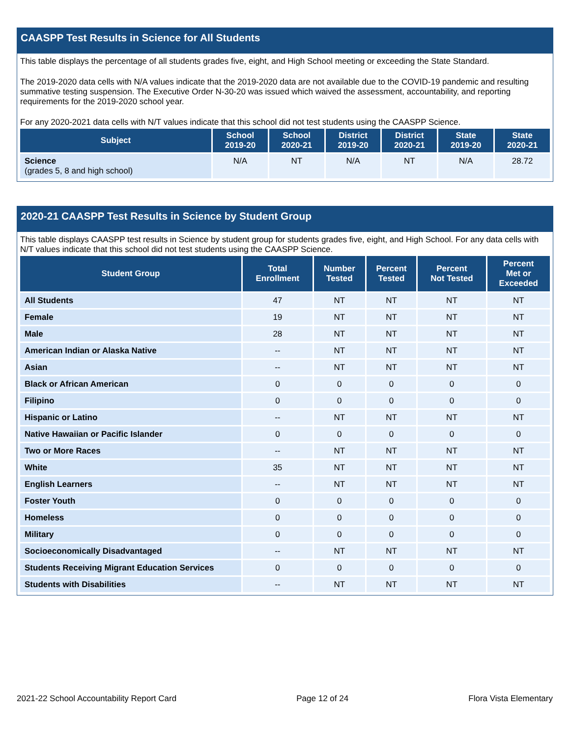CAASPP Test Results in Science for All Students
This table displays the percentage of all students grades five, eight, and High School meeting or exceeding the State Standard.
The 2019-2020 data cells with N/A values indicate that the 2019-2020 data are not available due to the COVID-19 pandemic and resulting summative testing suspension. The Executive Order N-30-20 was issued which waived the assessment, accountability, and reporting requirements for the 2019-2020 school year.
For any 2020-2021 data cells with N/T values indicate that this school did not test students using the CAASPP Science.
| Subject | School 2019-20 | School 2020-21 | District 2019-20 | District 2020-21 | State 2019-20 | State 2020-21 |
| --- | --- | --- | --- | --- | --- | --- |
| Science (grades 5, 8 and high school) | N/A | NT | N/A | NT | N/A | 28.72 |
2020-21 CAASPP Test Results in Science by Student Group
This table displays CAASPP test results in Science by student group for students grades five, eight, and High School. For any data cells with N/T values indicate that this school did not test students using the CAASPP Science.
| Student Group | Total Enrollment | Number Tested | Percent Tested | Percent Not Tested | Percent Met or Exceeded |
| --- | --- | --- | --- | --- | --- |
| All Students | 47 | NT | NT | NT | NT |
| Female | 19 | NT | NT | NT | NT |
| Male | 28 | NT | NT | NT | NT |
| American Indian or Alaska Native | -- | NT | NT | NT | NT |
| Asian | -- | NT | NT | NT | NT |
| Black or African American | 0 | 0 | 0 | 0 | 0 |
| Filipino | 0 | 0 | 0 | 0 | 0 |
| Hispanic or Latino | -- | NT | NT | NT | NT |
| Native Hawaiian or Pacific Islander | 0 | 0 | 0 | 0 | 0 |
| Two or More Races | -- | NT | NT | NT | NT |
| White | 35 | NT | NT | NT | NT |
| English Learners | -- | NT | NT | NT | NT |
| Foster Youth | 0 | 0 | 0 | 0 | 0 |
| Homeless | 0 | 0 | 0 | 0 | 0 |
| Military | 0 | 0 | 0 | 0 | 0 |
| Socioeconomically Disadvantaged | -- | NT | NT | NT | NT |
| Students Receiving Migrant Education Services | 0 | 0 | 0 | 0 | 0 |
| Students with Disabilities | -- | NT | NT | NT | NT |
2021-22 School Accountability Report Card Page 12 of 24 Flora Vista Elementary